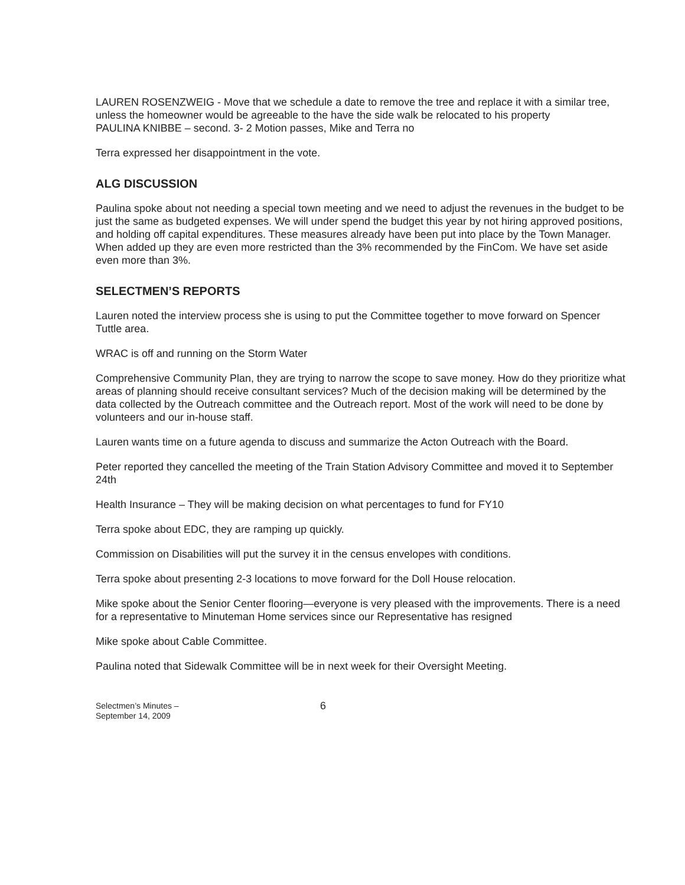LAUREN ROSENZWEIG - Move that we schedule a date to remove the tree and replace it with a similar tree, unless the homeowner would be agreeable to the have the side walk be relocated to his property
PAULINA KNIBBE – second. 3- 2 Motion passes, Mike and Terra no
Terra expressed her disappointment in the vote.
ALG DISCUSSION
Paulina spoke about not needing a special town meeting and we need to adjust the revenues in the budget to be just the same as budgeted expenses. We will under spend the budget this year by not hiring approved positions, and holding off capital expenditures. These measures already have been put into place by the Town Manager. When added up they are even more restricted than the 3% recommended by the FinCom. We have set aside even more than 3%.
SELECTMEN’S REPORTS
Lauren noted the interview process she is using to put the Committee together to move forward on Spencer Tuttle area.
WRAC is off and running on the Storm Water
Comprehensive Community Plan, they are trying to narrow the scope to save money. How do they prioritize what areas of planning should receive consultant services? Much of the decision making will be determined by the data collected by the Outreach committee and the Outreach report. Most of the work will need to be done by volunteers and our in-house staff.
Lauren wants time on a future agenda to discuss and summarize the Acton Outreach with the Board.
Peter reported they cancelled the meeting of the Train Station Advisory Committee and moved it to September 24th
Health Insurance – They will be making decision on what percentages to fund for FY10
Terra spoke about EDC, they are ramping up quickly.
Commission on Disabilities will put the survey it in the census envelopes with conditions.
Terra spoke about presenting 2-3 locations to move forward for the Doll House relocation.
Mike spoke about the Senior Center flooring—everyone is very pleased with the improvements. There is a need for a representative to Minuteman Home services since our Representative has resigned
Mike spoke about Cable Committee.
Paulina noted that Sidewalk Committee will be in next week for their Oversight Meeting.
Selectmen’s Minutes –
September 14, 2009
6